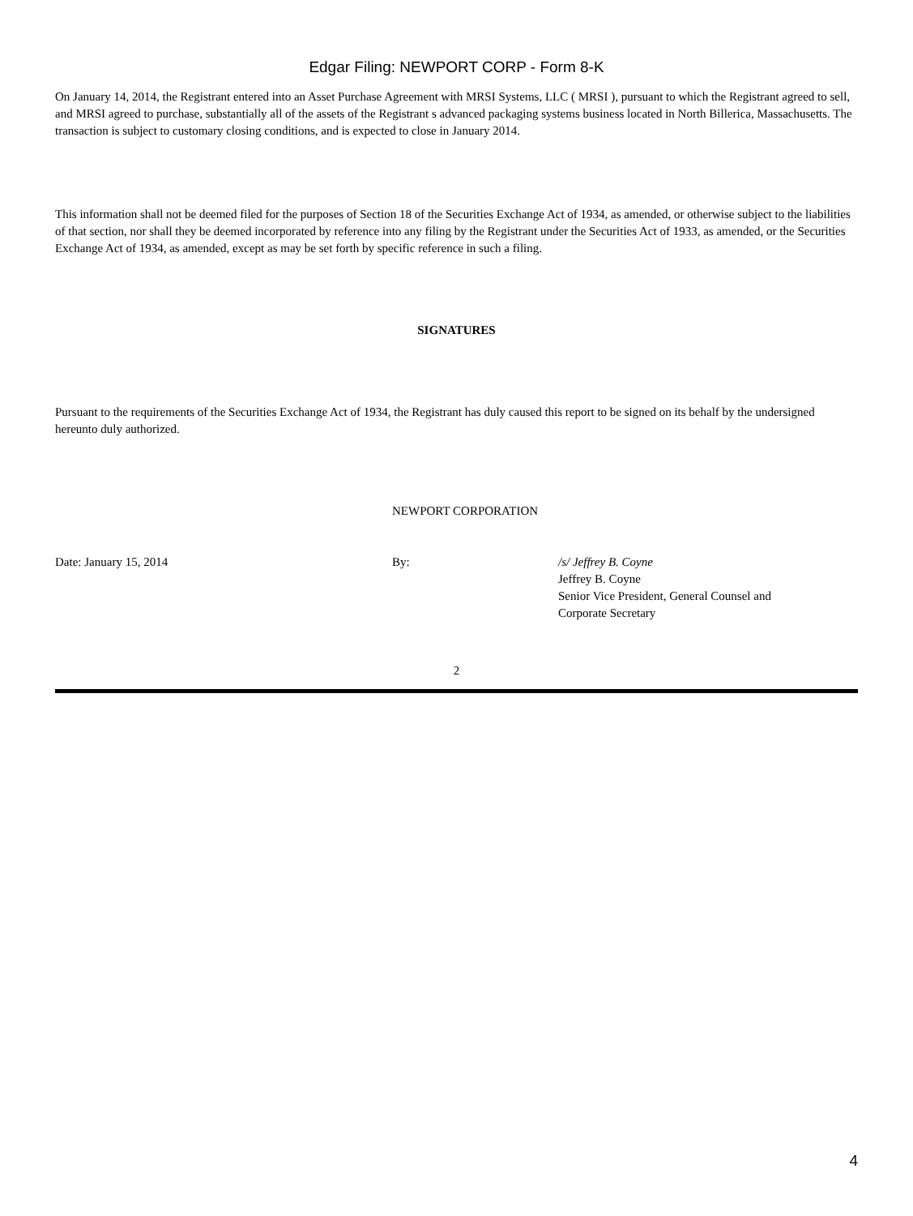Edgar Filing: NEWPORT CORP - Form 8-K
On January 14, 2014, the Registrant entered into an Asset Purchase Agreement with MRSI Systems, LLC ( MRSI ), pursuant to which the Registrant agreed to sell, and MRSI agreed to purchase, substantially all of the assets of the Registrant s advanced packaging systems business located in North Billerica, Massachusetts. The transaction is subject to customary closing conditions, and is expected to close in January 2014.
This information shall not be deemed filed for the purposes of Section 18 of the Securities Exchange Act of 1934, as amended, or otherwise subject to the liabilities of that section, nor shall they be deemed incorporated by reference into any filing by the Registrant under the Securities Act of 1933, as amended, or the Securities Exchange Act of 1934, as amended, except as may be set forth by specific reference in such a filing.
SIGNATURES
Pursuant to the requirements of the Securities Exchange Act of 1934, the Registrant has duly caused this report to be signed on its behalf by the undersigned hereunto duly authorized.
NEWPORT CORPORATION
Date: January 15, 2014 By: /s/ Jeffrey B. Coyne
Jeffrey B. Coyne
Senior Vice President, General Counsel and
Corporate Secretary
2
4